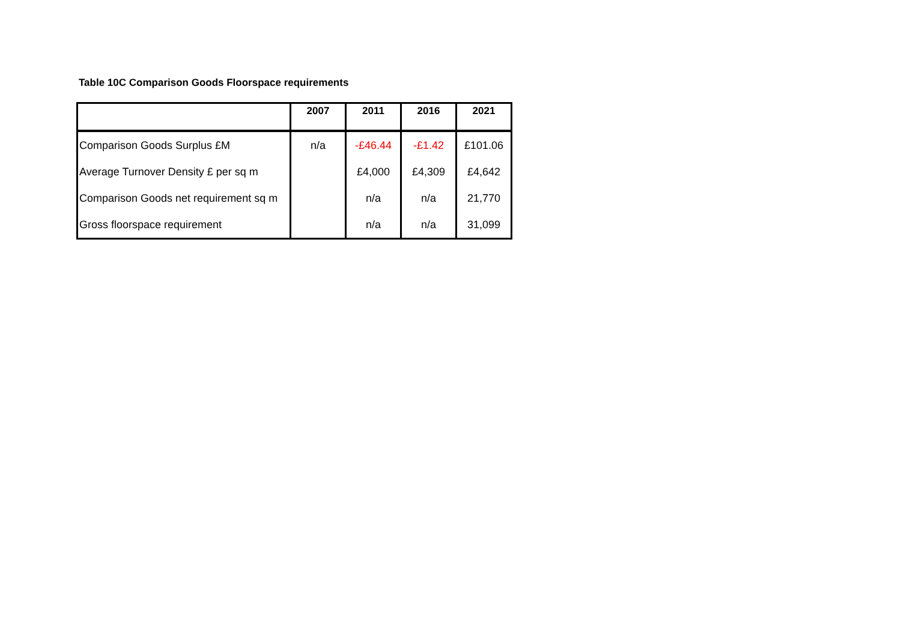Table 10C Comparison Goods Floorspace requirements
| | 2007 | 2011 | 2016 | 2021 |
| --- | --- | --- | --- | --- |
| Comparison Goods Surplus £M | n/a | -£46.44 | -£1.42 | £101.06 |
| Average Turnover Density £ per sq m | | £4,000 | £4,309 | £4,642 |
| Comparison Goods net requirement sq m | | n/a | n/a | 21,770 |
| Gross floorspace requirement | | n/a | n/a | 31,099 |